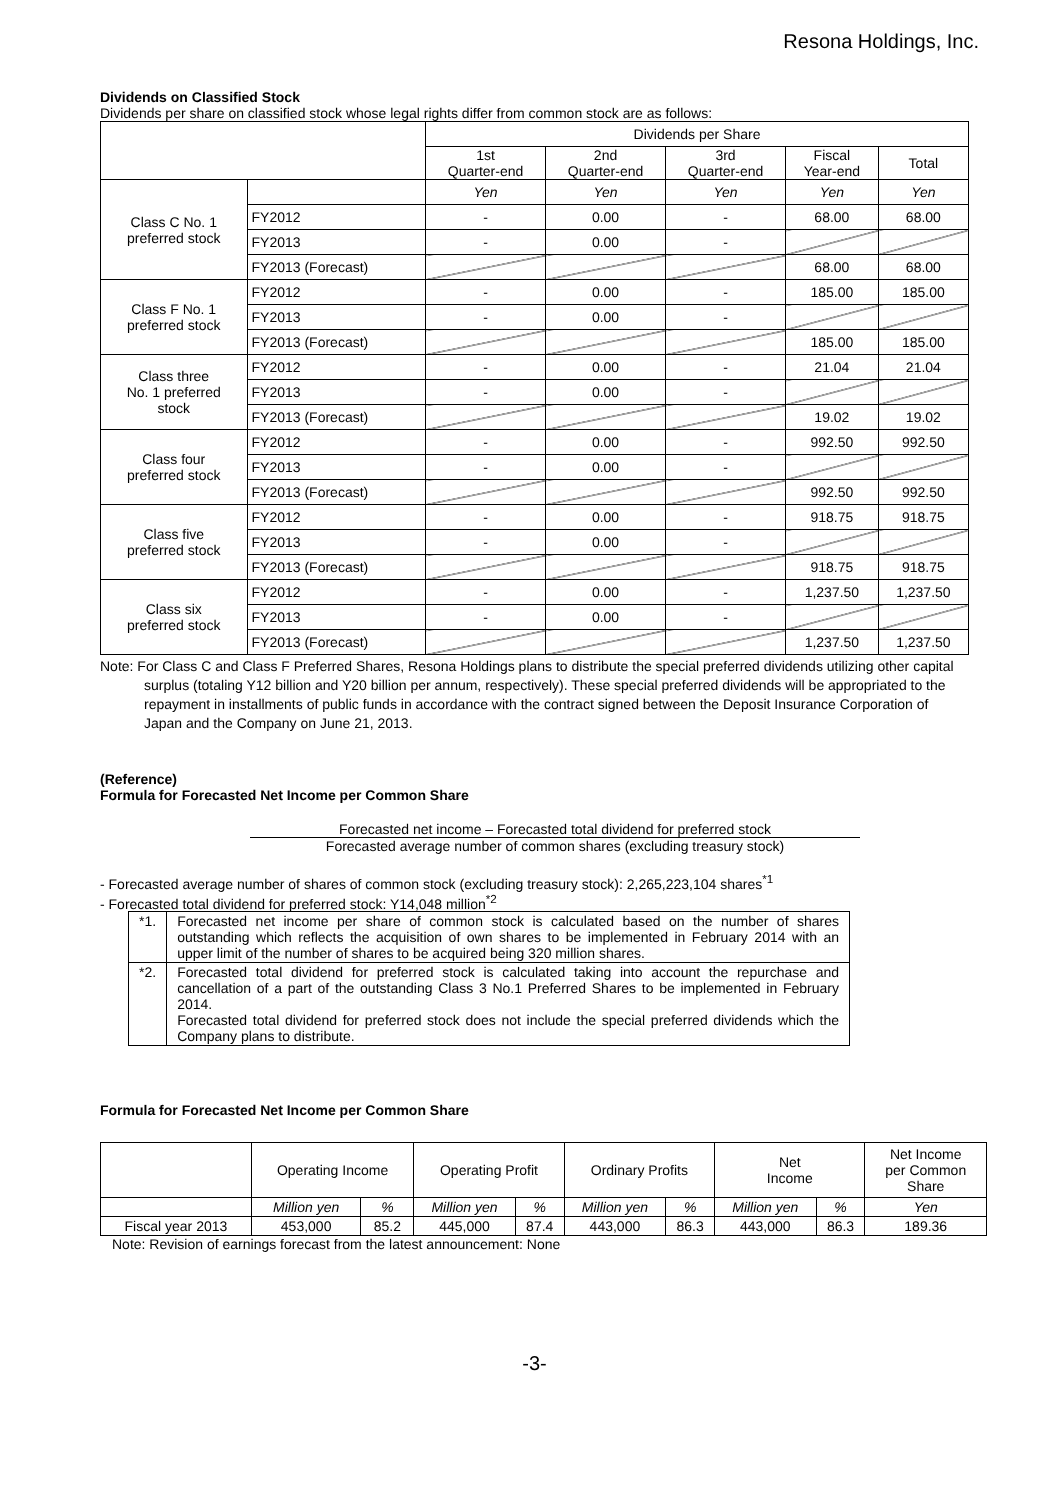Resona Holdings, Inc.
Dividends on Classified Stock
Dividends per share on classified stock whose legal rights differ from common stock are as follows:
| | | Dividends per Share | | | | |
| --- | --- | --- | --- | --- | --- | --- |
| | | 1st Quarter-end | 2nd Quarter-end | 3rd Quarter-end | Fiscal Year-end | Total |
| Class C No. 1 preferred stock | | Yen | Yen | Yen | Yen | Yen |
| | FY2012 | - | 0.00 | - | 68.00 | 68.00 |
| | FY2013 | - | 0.00 | - | | |
| | FY2013 (Forecast) | | | | 68.00 | 68.00 |
| Class F No. 1 preferred stock | FY2012 | - | 0.00 | - | 185.00 | 185.00 |
| | FY2013 | - | 0.00 | - | | |
| | FY2013 (Forecast) | | | | 185.00 | 185.00 |
| Class three No. 1 preferred stock | FY2012 | - | 0.00 | - | 21.04 | 21.04 |
| | FY2013 | - | 0.00 | - | | |
| | FY2013 (Forecast) | | | | 19.02 | 19.02 |
| Class four preferred stock | FY2012 | - | 0.00 | - | 992.50 | 992.50 |
| | FY2013 | - | 0.00 | - | | |
| | FY2013 (Forecast) | | | | 992.50 | 992.50 |
| Class five preferred stock | FY2012 | - | 0.00 | - | 918.75 | 918.75 |
| | FY2013 | - | 0.00 | - | | |
| | FY2013 (Forecast) | | | | 918.75 | 918.75 |
| Class six preferred stock | FY2012 | - | 0.00 | - | 1,237.50 | 1,237.50 |
| | FY2013 | - | 0.00 | - | | |
| | FY2013 (Forecast) | | | | 1,237.50 | 1,237.50 |
Note: For Class C and Class F Preferred Shares, Resona Holdings plans to distribute the special preferred dividends utilizing other capital surplus (totaling Y12 billion and Y20 billion per annum, respectively). These special preferred dividends will be appropriated to the repayment in installments of public funds in accordance with the contract signed between the Deposit Insurance Corporation of Japan and the Company on June 21, 2013.
(Reference)
Formula for Forecasted Net Income per Common Share
Forecasted net income – Forecasted total dividend for preferred stock
Forecasted average number of common shares (excluding treasury stock)
- Forecasted average number of shares of common stock (excluding treasury stock): 2,265,223,104 shares<sup>*1</sup>
- Forecasted total dividend for preferred stock: Y14,048 million<sup>*2</sup>
| *1. | Forecasted net income per share of common stock is calculated based on the number of shares outstanding which reflects the acquisition of own shares to be implemented in February 2014 with an upper limit of the number of shares to be acquired being 320 million shares. |
| *2. | Forecasted total dividend for preferred stock is calculated taking into account the repurchase and cancellation of a part of the outstanding Class 3 No.1 Preferred Shares to be implemented in February 2014. Forecasted total dividend for preferred stock does not include the special preferred dividends which the Company plans to distribute. |
Formula for Forecasted Net Income per Common Share
| | Operating Income | | Operating Profit | | Ordinary Profits | | Net Income | | Net Income per Common Share |
| | Million yen | % | Million yen | % | Million yen | % | Million yen | % | Yen |
| Fiscal year 2013 | 453,000 | 85.2 | 445,000 | 87.4 | 443,000 | 86.3 | 443,000 | 86.3 | 189.36 |
Note: Revision of earnings forecast from the latest announcement: None
-3-